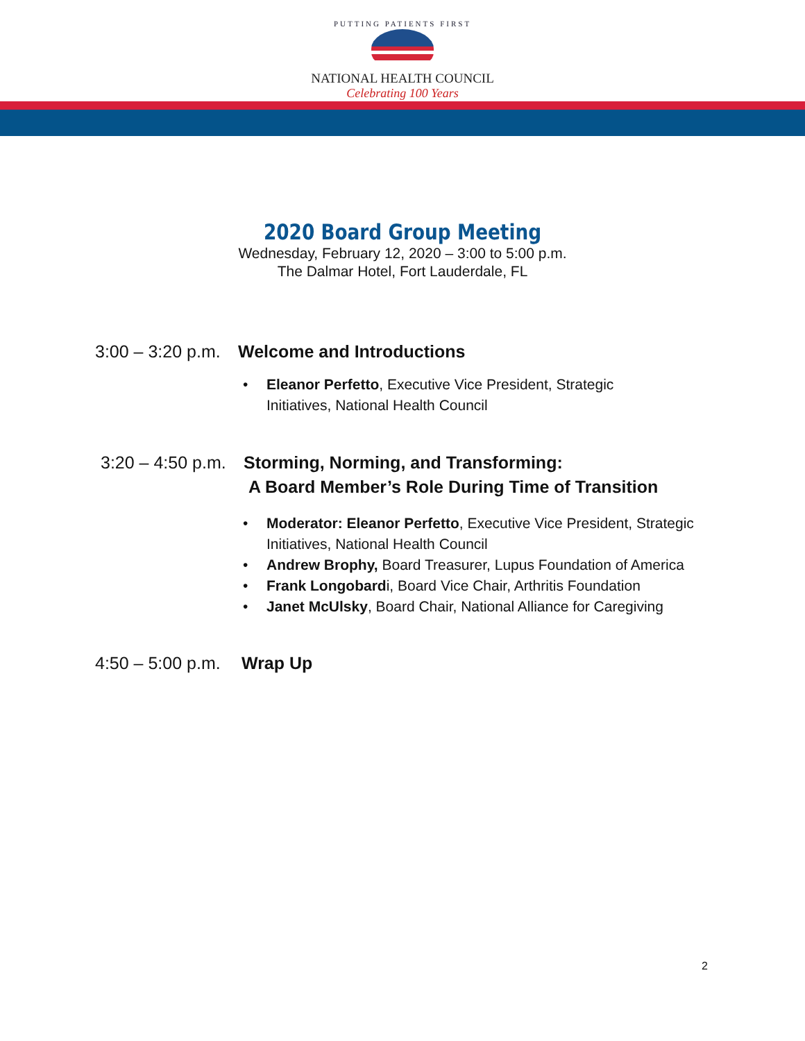PUTTING PATIENTS FIRST
NATIONAL HEALTH COUNCIL
Celebrating 100 Years
2020 Board Group Meeting
Wednesday, February 12, 2020 – 3:00 to 5:00 p.m.
The Dalmar Hotel, Fort Lauderdale, FL
3:00 – 3:20 p.m.
Welcome and Introductions
• Eleanor Perfetto, Executive Vice President, Strategic
Initiatives, National Health Council
3:20 – 4:50 p.m.
Storming, Norming, and Transforming:
A Board Member’s Role During Time of Transition
• Moderator: Eleanor Perfetto, Executive Vice President, Strategic
Initiatives, National Health Council
• Andrew Brophy, Board Treasurer, Lupus Foundation of America
• Frank Longobardi, Board Vice Chair, Arthritis Foundation
• Janet McUlsky, Board Chair, National Alliance for Caregiving
4:50 – 5:00 p.m.
Wrap Up
2